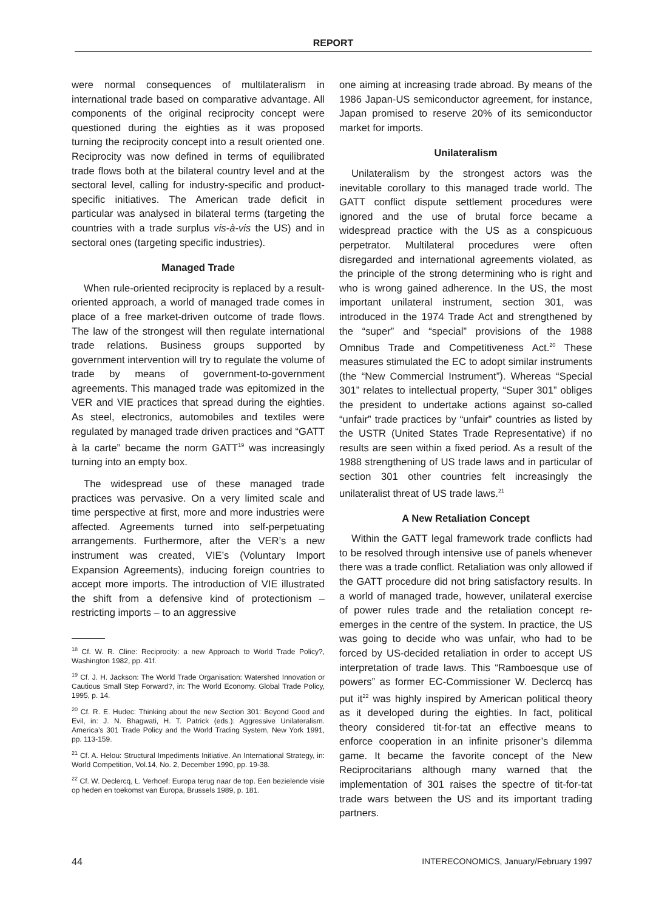REPORT
were normal consequences of multilateralism in international trade based on comparative advantage. All components of the original reciprocity concept were questioned during the eighties as it was proposed turning the reciprocity concept into a result oriented one. Reciprocity was now defined in terms of equilibrated trade flows both at the bilateral country level and at the sectoral level, calling for industry-specific and product-specific initiatives. The American trade deficit in particular was analysed in bilateral terms (targeting the countries with a trade surplus vis-à-vis the US) and in sectoral ones (targeting specific industries).
Managed Trade
When rule-oriented reciprocity is replaced by a result-oriented approach, a world of managed trade comes in place of a free market-driven outcome of trade flows. The law of the strongest will then regulate international trade relations. Business groups supported by government intervention will try to regulate the volume of trade by means of government-to-government agreements. This managed trade was epitomized in the VER and VIE practices that spread during the eighties. As steel, electronics, automobiles and textiles were regulated by managed trade driven practices and “GATT à la carte” became the norm GATT<sup>19</sup> was increasingly turning into an empty box.
The widespread use of these managed trade practices was pervasive. On a very limited scale and time perspective at first, more and more industries were affected. Agreements turned into self-perpetuating arrangements. Furthermore, after the VER’s a new instrument was created, VIE’s (Voluntary Import Expansion Agreements), inducing foreign countries to accept more imports. The introduction of VIE illustrated the shift from a defensive kind of protectionism – restricting imports – to an aggressive
<sup>18</sup> Cf. W. R. Cline: Reciprocity: a new Approach to World Trade Policy?, Washington 1982, pp. 41f.
<sup>19</sup> Cf. J. H. Jackson: The World Trade Organisation: Watershed Innovation or Cautious Small Step Forward?, in: The World Economy. Global Trade Policy, 1995, p. 14.
<sup>20</sup> Cf. R. E. Hudec: Thinking about the new Section 301: Beyond Good and Evil, in: J. N. Bhagwati, H. T. Patrick (eds.): Aggressive Unilateralism. America’s 301 Trade Policy and the World Trading System, New York 1991, pp. 113-159.
<sup>21</sup> Cf. A. Helou: Structural Impediments Initiative. An International Strategy, in: World Competition, Vol.14, No. 2, December 1990, pp. 19-38.
<sup>22</sup> Cf. W. Declercq, L. Verhoef: Europa terug naar de top. Een bezielende visie op heden en toekomst van Europa, Brussels 1989, p. 181.
one aiming at increasing trade abroad. By means of the 1986 Japan-US semiconductor agreement, for instance, Japan promised to reserve 20% of its semiconductor market for imports.
Unilateralism
Unilateralism by the strongest actors was the inevitable corollary to this managed trade world. The GATT conflict dispute settlement procedures were ignored and the use of brutal force became a widespread practice with the US as a conspicuous perpetrator. Multilateral procedures were often disregarded and international agreements violated, as the principle of the strong determining who is right and who is wrong gained adherence. In the US, the most important unilateral instrument, section 301, was introduced in the 1974 Trade Act and strengthened by the “super” and “special” provisions of the 1988 Omnibus Trade and Competitiveness Act.<sup>20</sup> These measures stimulated the EC to adopt similar instruments (the “New Commercial Instrument”). Whereas “Special 301” relates to intellectual property, “Super 301” obliges the president to undertake actions against so-called “unfair” trade practices by “unfair” countries as listed by the USTR (United States Trade Representative) if no results are seen within a fixed period. As a result of the 1988 strengthening of US trade laws and in particular of section 301 other countries felt increasingly the unilateralist threat of US trade laws.<sup>21</sup>
A New Retaliation Concept
Within the GATT legal framework trade conflicts had to be resolved through intensive use of panels whenever there was a trade conflict. Retaliation was only allowed if the GATT procedure did not bring satisfactory results. In a world of managed trade, however, unilateral exercise of power rules trade and the retaliation concept re-emerges in the centre of the system. In practice, the US was going to decide who was unfair, who had to be forced by US-decided retaliation in order to accept US interpretation of trade laws. This “Ramboesque use of powers” as former EC-Commissioner W. Declercq has put it<sup>22</sup> was highly inspired by American political theory as it developed during the eighties. In fact, political theory considered tit-for-tat an effective means to enforce cooperation in an infinite prisoner’s dilemma game. It became the favorite concept of the New Reciprocitarians although many warned that the implementation of 301 raises the spectre of tit-for-tat trade wars between the US and its important trading partners.
44 INTERECONOMICS, January/February 1997